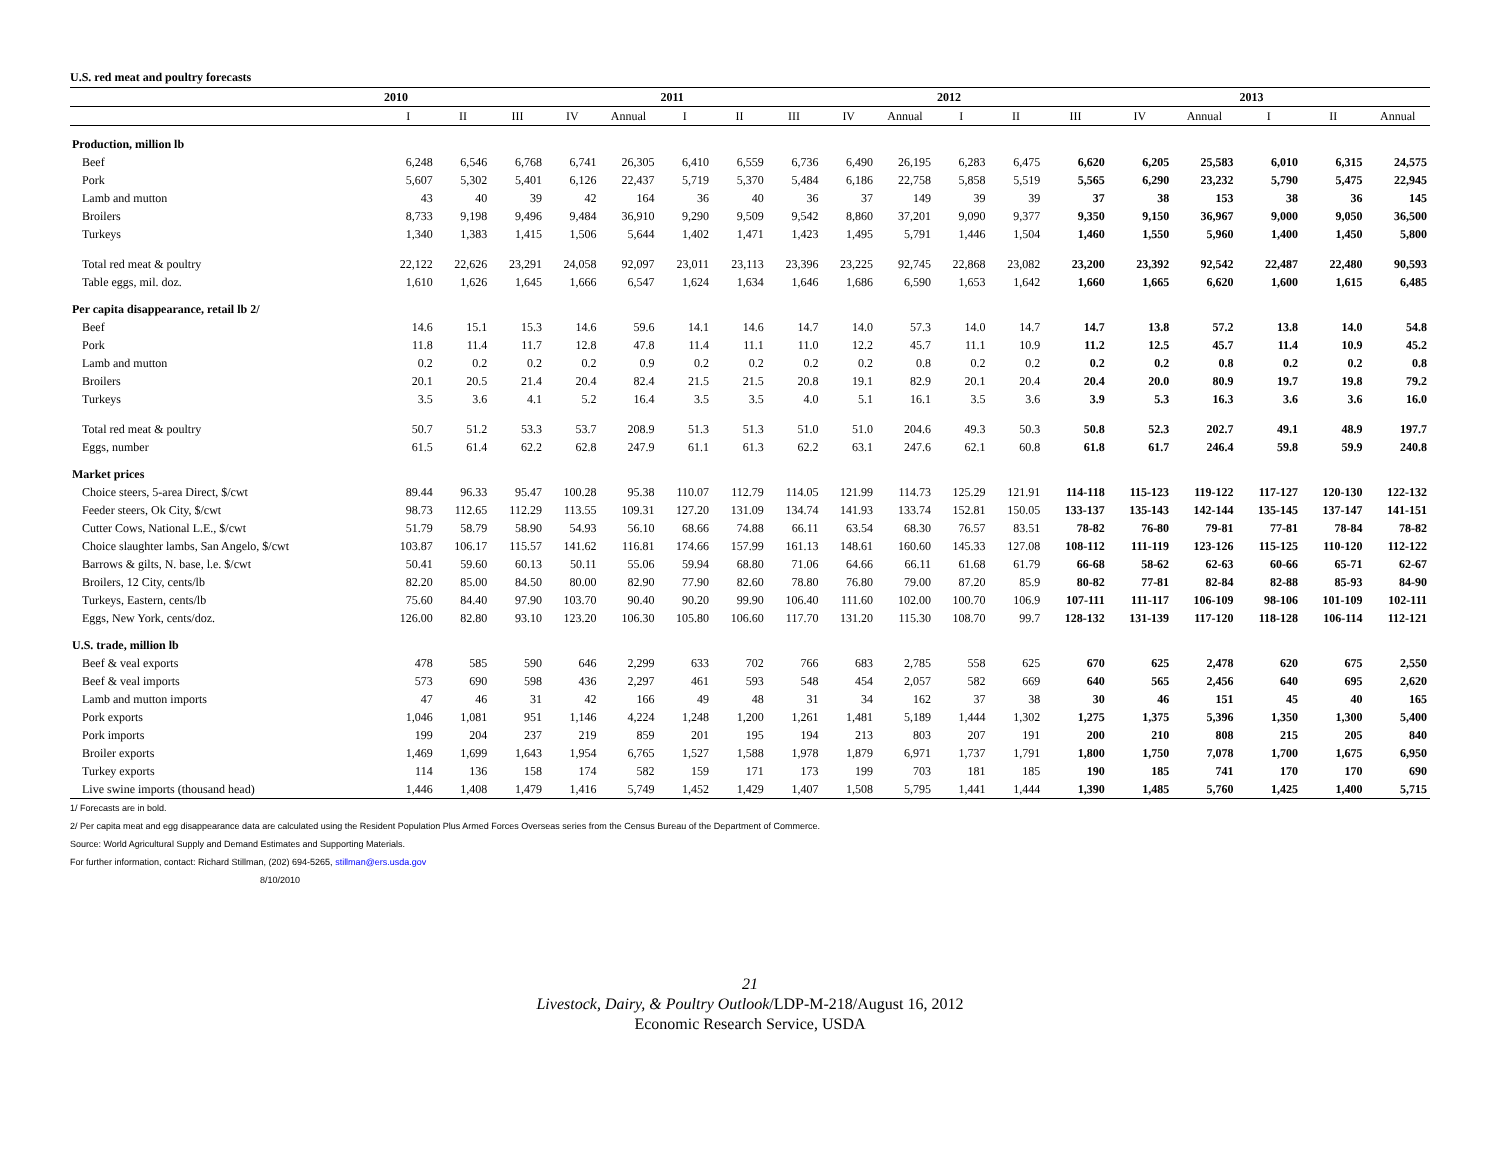U.S. red meat and poultry forecasts
| | 2010 | | | | | 2011 | | | | | 2012 | | | | | 2013 | | |
| --- | --- | --- | --- | --- | --- | --- | --- | --- | --- | --- | --- | --- | --- | --- | --- | --- | --- | --- |
| | I | II | III | IV | Annual | I | II | III | IV | Annual | I | II | III | IV | Annual | I | II | Annual |
| Production, million lb | | | | | | | | | | | | | | | | | | |
| Beef | 6,248 | 6,546 | 6,768 | 6,741 | 26,305 | 6,410 | 6,559 | 6,736 | 6,490 | 26,195 | 6,283 | 6,475 | 6,620 | 6,205 | 25,583 | 6,010 | 6,315 | 24,575 |
| Pork | 5,607 | 5,302 | 5,401 | 6,126 | 22,437 | 5,719 | 5,370 | 5,484 | 6,186 | 22,758 | 5,858 | 5,519 | 5,565 | 6,290 | 23,232 | 5,790 | 5,475 | 22,945 |
| Lamb and mutton | 43 | 40 | 39 | 42 | 164 | 36 | 40 | 36 | 37 | 149 | 39 | 39 | 37 | 38 | 153 | 38 | 36 | 145 |
| Broilers | 8,733 | 9,198 | 9,496 | 9,484 | 36,910 | 9,290 | 9,509 | 9,542 | 8,860 | 37,201 | 9,090 | 9,377 | 9,350 | 9,150 | 36,967 | 9,000 | 9,050 | 36,500 |
| Turkeys | 1,340 | 1,383 | 1,415 | 1,506 | 5,644 | 1,402 | 1,471 | 1,423 | 1,495 | 5,791 | 1,446 | 1,504 | 1,460 | 1,550 | 5,960 | 1,400 | 1,450 | 5,800 |
| Total red meat & poultry | 22,122 | 22,626 | 23,291 | 24,058 | 92,097 | 23,011 | 23,113 | 23,396 | 23,225 | 92,745 | 22,868 | 23,082 | 23,200 | 23,392 | 92,542 | 22,487 | 22,480 | 90,593 |
| Table eggs, mil. doz. | 1,610 | 1,626 | 1,645 | 1,666 | 6,547 | 1,624 | 1,634 | 1,646 | 1,686 | 6,590 | 1,653 | 1,642 | 1,660 | 1,665 | 6,620 | 1,600 | 1,615 | 6,485 |
| Per capita disappearance, retail lb 2/ | | | | | | | | | | | | | | | | | | |
| Beef | 14.6 | 15.1 | 15.3 | 14.6 | 59.6 | 14.1 | 14.6 | 14.7 | 14.0 | 57.3 | 14.0 | 14.7 | 14.7 | 13.8 | 57.2 | 13.8 | 14.0 | 54.8 |
| Pork | 11.8 | 11.4 | 11.7 | 12.8 | 47.8 | 11.4 | 11.1 | 11.0 | 12.2 | 45.7 | 11.1 | 10.9 | 11.2 | 12.5 | 45.7 | 11.4 | 10.9 | 45.2 |
| Lamb and mutton | 0.2 | 0.2 | 0.2 | 0.2 | 0.9 | 0.2 | 0.2 | 0.2 | 0.2 | 0.8 | 0.2 | 0.2 | 0.2 | 0.2 | 0.8 | 0.2 | 0.2 | 0.8 |
| Broilers | 20.1 | 20.5 | 21.4 | 20.4 | 82.4 | 21.5 | 21.5 | 20.8 | 19.1 | 82.9 | 20.1 | 20.4 | 20.4 | 20.0 | 80.9 | 19.7 | 19.8 | 79.2 |
| Turkeys | 3.5 | 3.6 | 4.1 | 5.2 | 16.4 | 3.5 | 3.5 | 4.0 | 5.1 | 16.1 | 3.5 | 3.6 | 3.9 | 5.3 | 16.3 | 3.6 | 3.6 | 16.0 |
| Total red meat & poultry | 50.7 | 51.2 | 53.3 | 53.7 | 208.9 | 51.3 | 51.3 | 51.0 | 51.0 | 204.6 | 49.3 | 50.3 | 50.8 | 52.3 | 202.7 | 49.1 | 48.9 | 197.7 |
| Eggs, number | 61.5 | 61.4 | 62.2 | 62.8 | 247.9 | 61.1 | 61.3 | 62.2 | 63.1 | 247.6 | 62.1 | 60.8 | 61.8 | 61.7 | 246.4 | 59.8 | 59.9 | 240.8 |
| Market prices | | | | | | | | | | | | | | | | | | |
| Choice steers, 5-area Direct, $/cwt | 89.44 | 96.33 | 95.47 | 100.28 | 95.38 | 110.07 | 112.79 | 114.05 | 121.99 | 114.73 | 125.29 | 121.91 | 114-118 | 115-123 | 119-122 | 117-127 | 120-130 | 122-132 |
| Feeder steers, Ok City, $/cwt | 98.73 | 112.65 | 112.29 | 113.55 | 109.31 | 127.20 | 131.09 | 134.74 | 141.93 | 133.74 | 152.81 | 150.05 | 133-137 | 135-143 | 142-144 | 135-145 | 137-147 | 141-151 |
| Cutter Cows, National L.E., $/cwt | 51.79 | 58.79 | 58.90 | 54.93 | 56.10 | 68.66 | 74.88 | 66.11 | 63.54 | 68.30 | 76.57 | 83.51 | 78-82 | 76-80 | 79-81 | 77-81 | 78-84 | 78-82 |
| Choice slaughter lambs, San Angelo, $/cwt | 103.87 | 106.17 | 115.57 | 141.62 | 116.81 | 174.66 | 157.99 | 161.13 | 148.61 | 160.60 | 145.33 | 127.08 | 108-112 | 111-119 | 123-126 | 115-125 | 110-120 | 112-122 |
| Barrows & gilts, N. base, l.e. $/cwt | 50.41 | 59.60 | 60.13 | 50.11 | 55.06 | 59.94 | 68.80 | 71.06 | 64.66 | 66.11 | 61.68 | 61.79 | 66-68 | 58-62 | 62-63 | 60-66 | 65-71 | 62-67 |
| Broilers, 12 City, cents/lb | 82.20 | 85.00 | 84.50 | 80.00 | 82.90 | 77.90 | 82.60 | 78.80 | 76.80 | 79.00 | 87.20 | 85.9 | 80-82 | 77-81 | 82-84 | 82-88 | 85-93 | 84-90 |
| Turkeys, Eastern, cents/lb | 75.60 | 84.40 | 97.90 | 103.70 | 90.40 | 90.20 | 99.90 | 106.40 | 111.60 | 102.00 | 100.70 | 106.9 | 107-111 | 111-117 | 106-109 | 98-106 | 101-109 | 102-111 |
| Eggs, New York, cents/doz. | 126.00 | 82.80 | 93.10 | 123.20 | 106.30 | 105.80 | 106.60 | 117.70 | 131.20 | 115.30 | 108.70 | 99.7 | 128-132 | 131-139 | 117-120 | 118-128 | 106-114 | 112-121 |
| U.S. trade, million lb | | | | | | | | | | | | | | | | | | |
| Beef & veal exports | 478 | 585 | 590 | 646 | 2,299 | 633 | 702 | 766 | 683 | 2,785 | 558 | 625 | 670 | 625 | 2,478 | 620 | 675 | 2,550 |
| Beef & veal imports | 573 | 690 | 598 | 436 | 2,297 | 461 | 593 | 548 | 454 | 2,057 | 582 | 669 | 640 | 565 | 2,456 | 640 | 695 | 2,620 |
| Lamb and mutton imports | 47 | 46 | 31 | 42 | 166 | 49 | 48 | 31 | 34 | 162 | 37 | 38 | 30 | 46 | 151 | 45 | 40 | 165 |
| Pork exports | 1,046 | 1,081 | 951 | 1,146 | 4,224 | 1,248 | 1,200 | 1,261 | 1,481 | 5,189 | 1,444 | 1,302 | 1,275 | 1,375 | 5,396 | 1,350 | 1,300 | 5,400 |
| Pork imports | 199 | 204 | 237 | 219 | 859 | 201 | 195 | 194 | 213 | 803 | 207 | 191 | 200 | 210 | 808 | 215 | 205 | 840 |
| Broiler exports | 1,469 | 1,699 | 1,643 | 1,954 | 6,765 | 1,527 | 1,588 | 1,978 | 1,879 | 6,971 | 1,737 | 1,791 | 1,800 | 1,750 | 7,078 | 1,700 | 1,675 | 6,950 |
| Turkey exports | 114 | 136 | 158 | 174 | 582 | 159 | 171 | 173 | 199 | 703 | 181 | 185 | 190 | 185 | 741 | 170 | 170 | 690 |
| Live swine imports (thousand head) | 1,446 | 1,408 | 1,479 | 1,416 | 5,749 | 1,452 | 1,429 | 1,407 | 1,508 | 5,795 | 1,441 | 1,444 | 1,390 | 1,485 | 5,760 | 1,425 | 1,400 | 5,715 |
1/ Forecasts are in bold.
2/ Per capita meat and egg disappearance data are calculated using the Resident Population Plus Armed Forces Overseas series from the Census Bureau of the Department of Commerce.
Source: World Agricultural Supply and Demand Estimates and Supporting Materials.
For further information, contact: Richard Stillman, (202) 694-5265, stillman@ers.usda.gov
8/10/2010
21
Livestock, Dairy, & Poultry Outlook/LDP-M-218/August 16, 2012
Economic Research Service, USDA